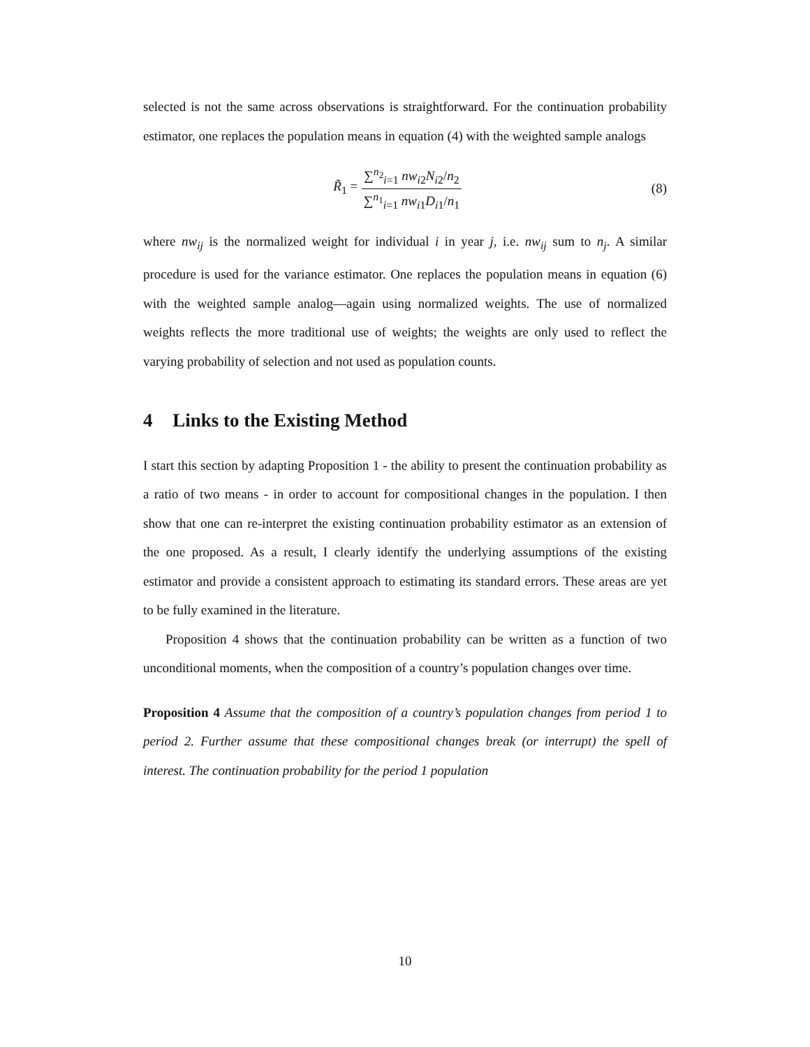selected is not the same across observations is straightforward. For the continuation probability estimator, one replaces the population means in equation (4) with the weighted sample analogs
R̃<sub>1</sub> = ∑<sup>n<sub>2</sub></sup><sub>i=1</sub> nw<sub>i2</sub>N<sub>i2</sub>/n<sub>2</sub> ∑<sup>n<sub>1</sub></sup><sub>i=1</sub> nw<sub>i1</sub>D<sub>i1</sub>/n<sub>1</sub>
(8)
where nw<sub>ij</sub> is the normalized weight for individual i in year j, i.e. nw<sub>ij</sub> sum to n<sub>j</sub>. A similar procedure is used for the variance estimator. One replaces the population means in equation (6) with the weighted sample analog—again using normalized weights. The use of normalized weights reflects the more traditional use of weights; the weights are only used to reflect the varying probability of selection and not used as population counts.
4 Links to the Existing Method
I start this section by adapting Proposition 1 - the ability to present the continuation probability as a ratio of two means - in order to account for compositional changes in the population. I then show that one can re-interpret the existing continuation probability estimator as an extension of the one proposed. As a result, I clearly identify the underlying assumptions of the existing estimator and provide a consistent approach to estimating its standard errors. These areas are yet to be fully examined in the literature.
Proposition 4 shows that the continuation probability can be written as a function of two unconditional moments, when the composition of a country’s population changes over time.
Proposition 4 Assume that the composition of a country’s population changes from period 1 to period 2. Further assume that these compositional changes break (or interrupt) the spell of interest. The continuation probability for the period 1 population
10